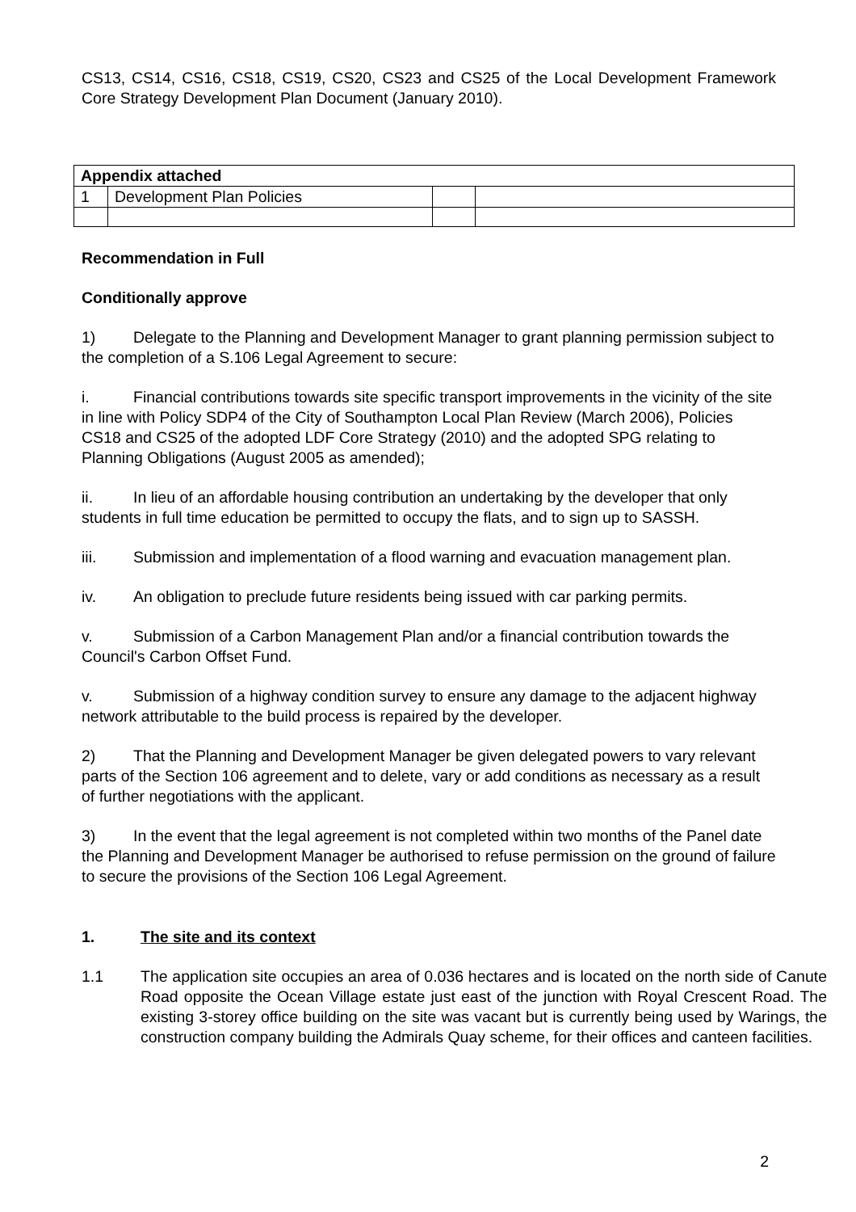CS13, CS14, CS16, CS18, CS19, CS20, CS23 and CS25 of the Local Development Framework Core Strategy Development Plan Document (January 2010).
| Appendix attached | | | |
| 1 | Development Plan Policies | | |
Recommendation in Full
Conditionally approve
1) Delegate to the Planning and Development Manager to grant planning permission subject to the completion of a S.106 Legal Agreement to secure:
i. Financial contributions towards site specific transport improvements in the vicinity of the site in line with Policy SDP4 of the City of Southampton Local Plan Review (March 2006), Policies CS18 and CS25 of the adopted LDF Core Strategy (2010) and the adopted SPG relating to Planning Obligations (August 2005 as amended);
ii. In lieu of an affordable housing contribution an undertaking by the developer that only students in full time education be permitted to occupy the flats, and to sign up to SASSH.
iii. Submission and implementation of a flood warning and evacuation management plan.
iv. An obligation to preclude future residents being issued with car parking permits.
v. Submission of a Carbon Management Plan and/or a financial contribution towards the Council's Carbon Offset Fund.
v. Submission of a highway condition survey to ensure any damage to the adjacent highway network attributable to the build process is repaired by the developer.
2) That the Planning and Development Manager be given delegated powers to vary relevant parts of the Section 106 agreement and to delete, vary or add conditions as necessary as a result of further negotiations with the applicant.
3) In the event that the legal agreement is not completed within two months of the Panel date the Planning and Development Manager be authorised to refuse permission on the ground of failure to secure the provisions of the Section 106 Legal Agreement.
1. The site and its context
1.1 The application site occupies an area of 0.036 hectares and is located on the north side of Canute Road opposite the Ocean Village estate just east of the junction with Royal Crescent Road. The existing 3-storey office building on the site was vacant but is currently being used by Warings, the construction company building the Admirals Quay scheme, for their offices and canteen facilities.
2